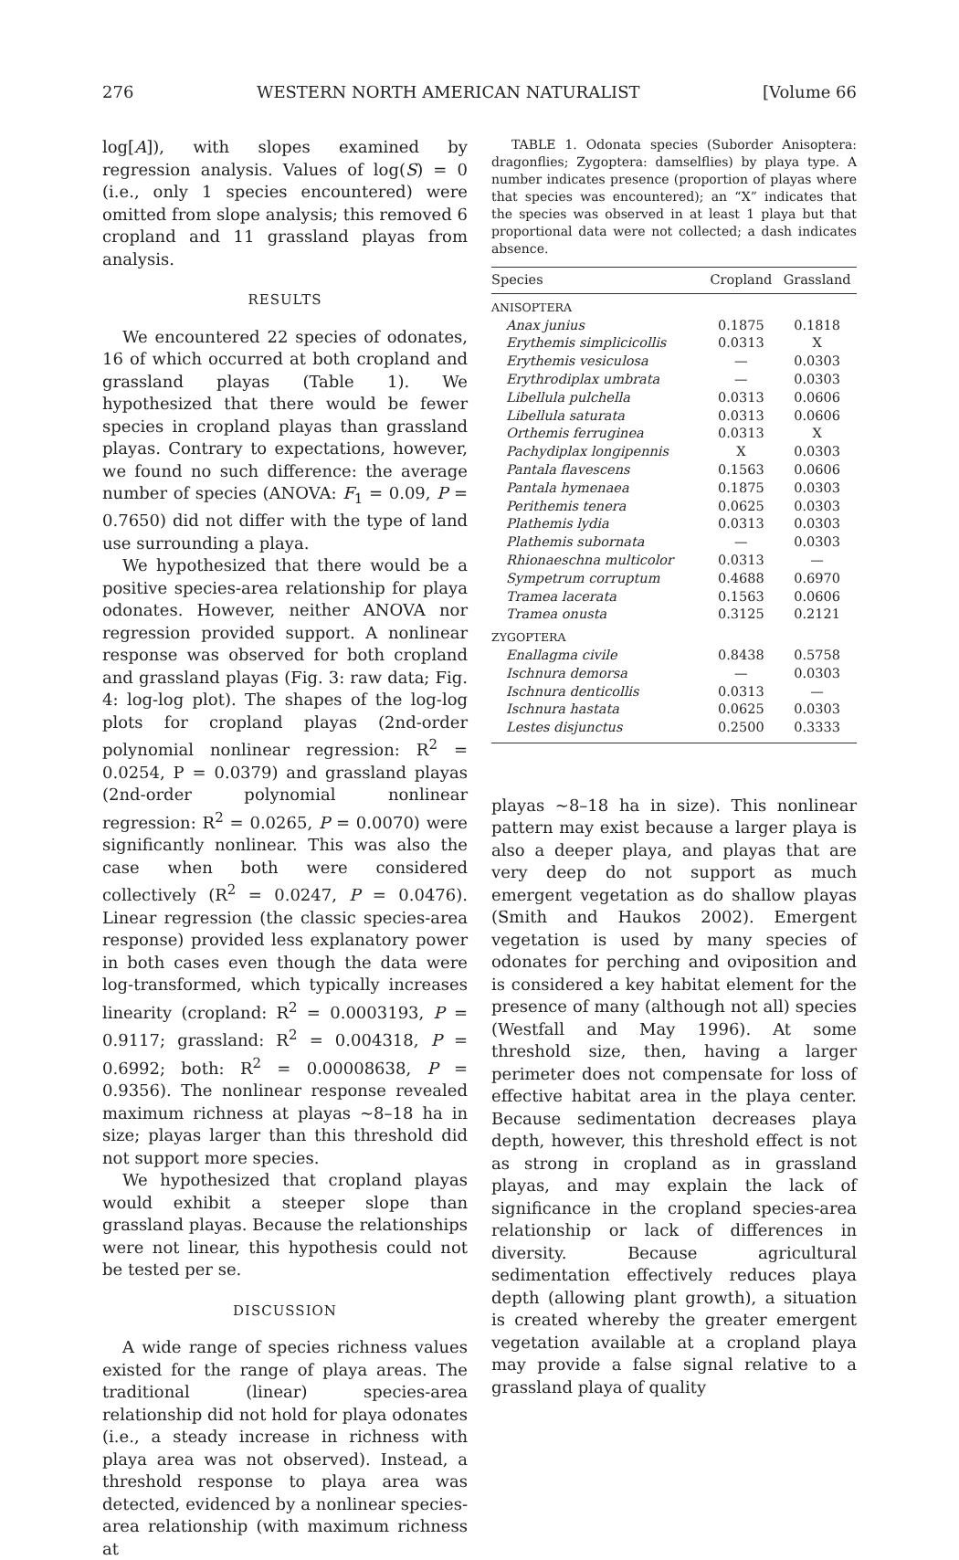276 WESTERN NORTH AMERICAN NATURALIST [Volume 66
log[A]), with slopes examined by regression analysis. Values of log(S) = 0 (i.e., only 1 species encountered) were omitted from slope analysis; this removed 6 cropland and 11 grassland playas from analysis.
RESULTS
We encountered 22 species of odonates, 16 of which occurred at both cropland and grassland playas (Table 1). We hypothesized that there would be fewer species in cropland playas than grassland playas. Contrary to expectations, however, we found no such difference: the average number of species (ANOVA: F<sub>1</sub> = 0.09, P = 0.7650) did not differ with the type of land use surrounding a playa.
We hypothesized that there would be a positive species-area relationship for playa odonates. However, neither ANOVA nor regression provided support. A nonlinear response was observed for both cropland and grassland playas (Fig. 3: raw data; Fig. 4: log-log plot). The shapes of the log-log plots for cropland playas (2nd-order polynomial nonlinear regression: R<sup>2</sup> = 0.0254, P = 0.0379) and grassland playas (2nd-order polynomial nonlinear regression: R<sup>2</sup> = 0.0265, P = 0.0070) were significantly nonlinear. This was also the case when both were considered collectively (R<sup>2</sup> = 0.0247, P = 0.0476). Linear regression (the classic species-area response) provided less explanatory power in both cases even though the data were log-transformed, which typically increases linearity (cropland: R<sup>2</sup> = 0.0003193, P = 0.9117; grassland: R<sup>2</sup> = 0.004318, P = 0.6992; both: R<sup>2</sup> = 0.00008638, P = 0.9356). The nonlinear response revealed maximum richness at playas ~8–18 ha in size; playas larger than this threshold did not support more species.
We hypothesized that cropland playas would exhibit a steeper slope than grassland playas. Because the relationships were not linear, this hypothesis could not be tested per se.
DISCUSSION
A wide range of species richness values existed for the range of playa areas. The traditional (linear) species-area relationship did not hold for playa odonates (i.e., a steady increase in richness with playa area was not observed). Instead, a threshold response to playa area was detected, evidenced by a nonlinear species-area relationship (with maximum richness at
TABLE 1. Odonata species (Suborder Anisoptera: dragonflies; Zygoptera: damselflies) by playa type. A number indicates presence (proportion of playas where that species was encountered); an “X” indicates that the species was observed in at least 1 playa but that proportional data were not collected; a dash indicates absence.
| Species | Cropland | Grassland |
| --- | --- | --- |
| ANISOPTERA | | |
| Anax junius | 0.1875 | 0.1818 |
| Erythemis simplicicollis | 0.0313 | X |
| Erythemis vesiculosa | — | 0.0303 |
| Erythrodiplax umbrata | — | 0.0303 |
| Libellula pulchella | 0.0313 | 0.0606 |
| Libellula saturata | 0.0313 | 0.0606 |
| Orthemis ferruginea | 0.0313 | X |
| Pachydiplax longipennis | X | 0.0303 |
| Pantala flavescens | 0.1563 | 0.0606 |
| Pantala hymenaea | 0.1875 | 0.0303 |
| Perithemis tenera | 0.0625 | 0.0303 |
| Plathemis lydia | 0.0313 | 0.0303 |
| Plathemis subornata | — | 0.0303 |
| Rhionaeschna multicolor | 0.0313 | — |
| Sympetrum corruptum | 0.4688 | 0.6970 |
| Tramea lacerata | 0.1563 | 0.0606 |
| Tramea onusta | 0.3125 | 0.2121 |
| ZYGOPTERA | | |
| Enallagma civile | 0.8438 | 0.5758 |
| Ischnura demorsa | — | 0.0303 |
| Ischnura denticollis | 0.0313 | — |
| Ischnura hastata | 0.0625 | 0.0303 |
| Lestes disjunctus | 0.2500 | 0.3333 |
playas ~8–18 ha in size). This nonlinear pattern may exist because a larger playa is also a deeper playa, and playas that are very deep do not support as much emergent vegetation as do shallow playas (Smith and Haukos 2002). Emergent vegetation is used by many species of odonates for perching and oviposition and is considered a key habitat element for the presence of many (although not all) species (Westfall and May 1996). At some threshold size, then, having a larger perimeter does not compensate for loss of effective habitat area in the playa center. Because sedimentation decreases playa depth, however, this threshold effect is not as strong in cropland as in grassland playas, and may explain the lack of significance in the cropland species-area relationship or lack of differences in diversity. Because agricultural sedimentation effectively reduces playa depth (allowing plant growth), a situation is created whereby the greater emergent vegetation available at a cropland playa may provide a false signal relative to a grassland playa of quality